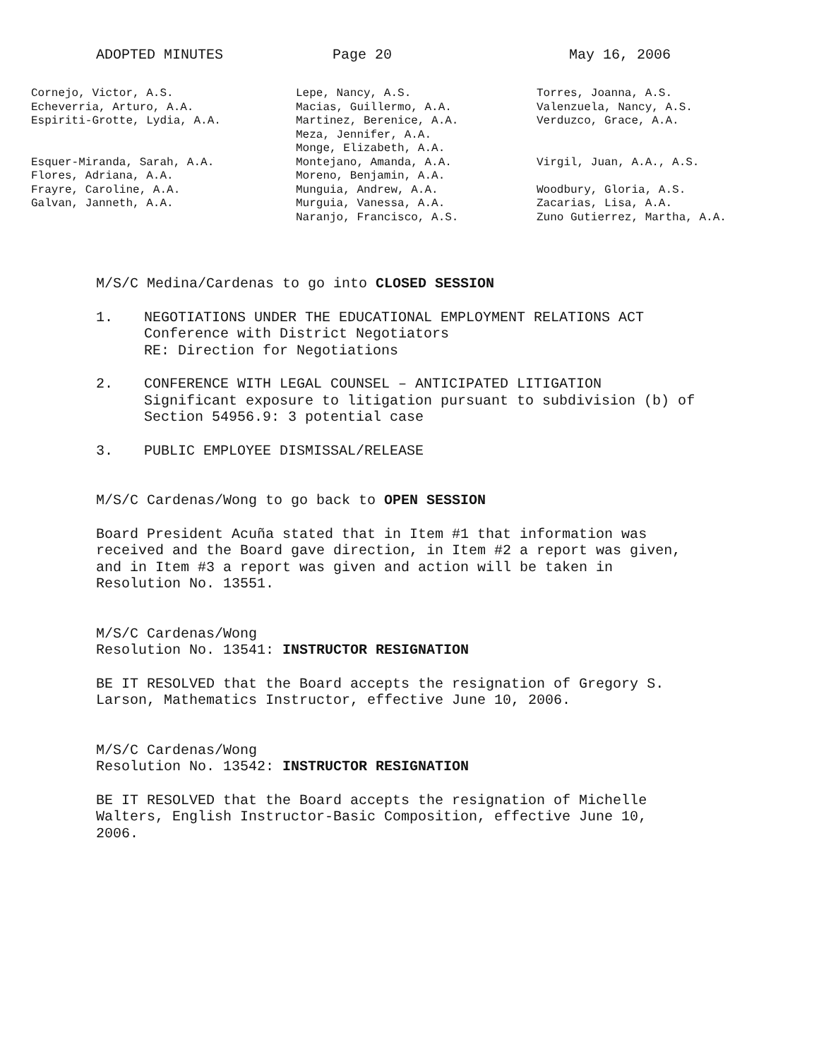ADOPTED MINUTES Page 20 May 16, 2006
Cornejo, Victor, A.S.
Echeverria, Arturo, A.A.
Espiriti-Grotte, Lydia, A.A.
Esquer-Miranda, Sarah, A.A.
Flores, Adriana, A.A.
Frayre, Caroline, A.A.
Galvan, Janneth, A.A.
Lepe, Nancy, A.S.
Macias, Guillermo, A.A.
Martinez, Berenice, A.A.
Meza, Jennifer, A.A.
Monge, Elizabeth, A.A.
Montejano, Amanda, A.A.
Moreno, Benjamin, A.A.
Munguia, Andrew, A.A.
Murguia, Vanessa, A.A.
Naranjo, Francisco, A.S.
Torres, Joanna, A.S.
Valenzuela, Nancy, A.S.
Verduzco, Grace, A.A.
Virgil, Juan, A.A., A.S.
Woodbury, Gloria, A.S.
Zacarias, Lisa, A.A.
Zuno Gutierrez, Martha, A.A.
M/S/C Medina/Cardenas to go into CLOSED SESSION
1. NEGOTIATIONS UNDER THE EDUCATIONAL EMPLOYMENT RELATIONS ACT
Conference with District Negotiators
RE: Direction for Negotiations
2. CONFERENCE WITH LEGAL COUNSEL – ANTICIPATED LITIGATION
Significant exposure to litigation pursuant to subdivision (b) of
Section 54956.9: 3 potential case
3. PUBLIC EMPLOYEE DISMISSAL/RELEASE
M/S/C Cardenas/Wong to go back to OPEN SESSION
Board President Acuña stated that in Item #1 that information was
received and the Board gave direction, in Item #2 a report was given,
and in Item #3 a report was given and action will be taken in
Resolution No. 13551.
M/S/C Cardenas/Wong
Resolution No. 13541: INSTRUCTOR RESIGNATION
BE IT RESOLVED that the Board accepts the resignation of Gregory S.
Larson, Mathematics Instructor, effective June 10, 2006.
M/S/C Cardenas/Wong
Resolution No. 13542: INSTRUCTOR RESIGNATION
BE IT RESOLVED that the Board accepts the resignation of Michelle
Walters, English Instructor-Basic Composition, effective June 10,
2006.